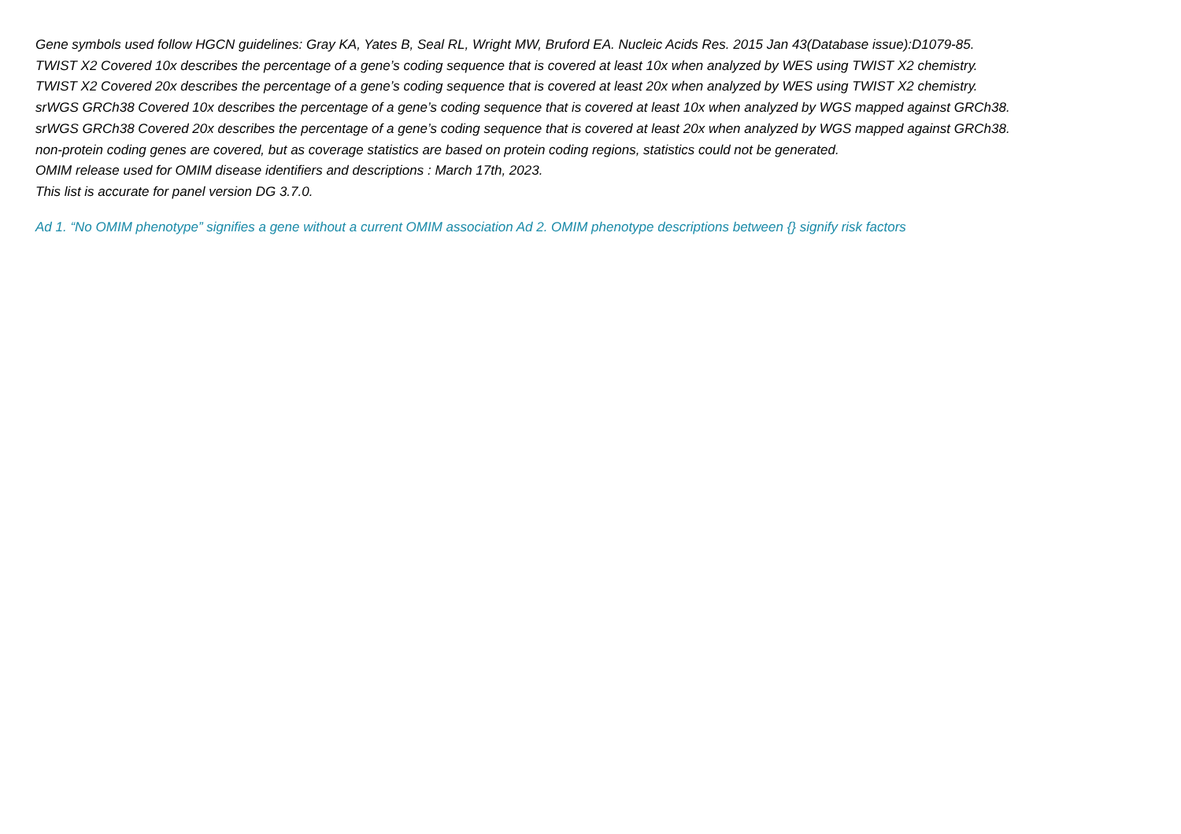Gene symbols used follow HGCN guidelines: Gray KA, Yates B, Seal RL, Wright MW, Bruford EA. Nucleic Acids Res. 2015 Jan 43(Database issue):D1079-85.
TWIST X2 Covered 10x describes the percentage of a gene’s coding sequence that is covered at least 10x when analyzed by WES using TWIST X2 chemistry.
TWIST X2 Covered 20x describes the percentage of a gene’s coding sequence that is covered at least 20x when analyzed by WES using TWIST X2 chemistry.
srWGS GRCh38 Covered 10x describes the percentage of a gene’s coding sequence that is covered at least 10x when analyzed by WGS mapped against GRCh38.
srWGS GRCh38 Covered 20x describes the percentage of a gene’s coding sequence that is covered at least 20x when analyzed by WGS mapped against GRCh38.
non-protein coding genes are covered, but as coverage statistics are based on protein coding regions, statistics could not be generated.
OMIM release used for OMIM disease identifiers and descriptions : March 17th, 2023.
This list is accurate for panel version DG 3.7.0.
Ad 1. “No OMIM phenotype” signifies a gene without a current OMIM association Ad 2. OMIM phenotype descriptions between {} signify risk factors